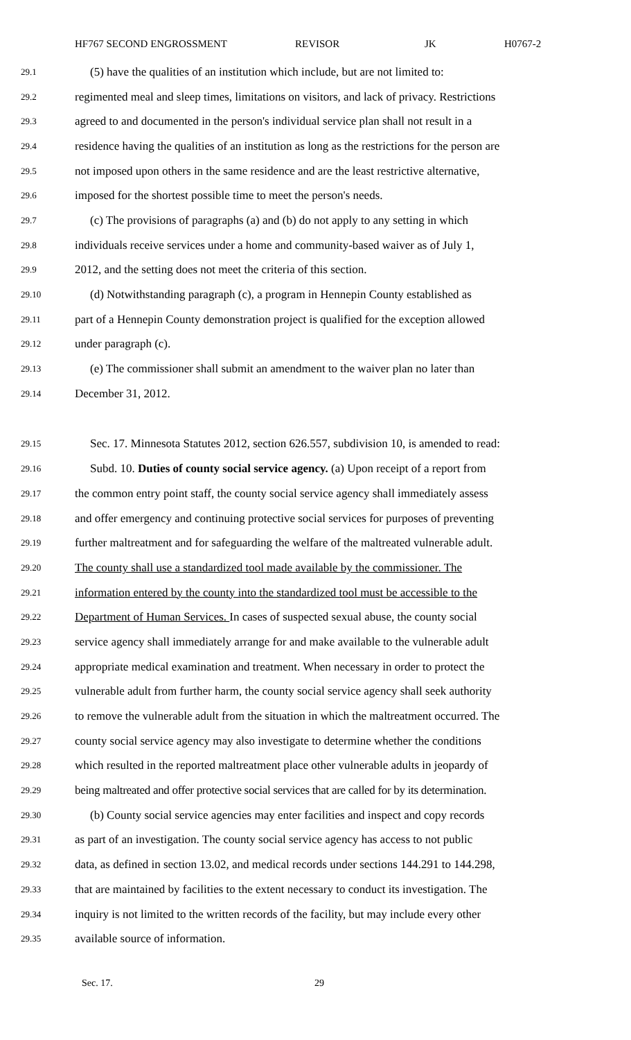HF767 SECOND ENGROSSMENT REVISOR JK H0767-2
29.1 (5) have the qualities of an institution which include, but are not limited to:
29.2 regimented meal and sleep times, limitations on visitors, and lack of privacy. Restrictions
29.3 agreed to and documented in the person's individual service plan shall not result in a
29.4 residence having the qualities of an institution as long as the restrictions for the person are
29.5 not imposed upon others in the same residence and are the least restrictive alternative,
29.6 imposed for the shortest possible time to meet the person's needs.
29.7 (c) The provisions of paragraphs (a) and (b) do not apply to any setting in which
29.8 individuals receive services under a home and community-based waiver as of July 1,
29.9 2012, and the setting does not meet the criteria of this section.
29.10 (d) Notwithstanding paragraph (c), a program in Hennepin County established as
29.11 part of a Hennepin County demonstration project is qualified for the exception allowed
29.12 under paragraph (c).
29.13 (e) The commissioner shall submit an amendment to the waiver plan no later than
29.14 December 31, 2012.
29.15 Sec. 17. Minnesota Statutes 2012, section 626.557, subdivision 10, is amended to read:
29.16 Subd. 10. Duties of county social service agency. (a) Upon receipt of a report from
29.17 the common entry point staff, the county social service agency shall immediately assess
29.18 and offer emergency and continuing protective social services for purposes of preventing
29.19 further maltreatment and for safeguarding the welfare of the maltreated vulnerable adult.
29.20 The county shall use a standardized tool made available by the commissioner. The
29.21 information entered by the county into the standardized tool must be accessible to the
29.22 Department of Human Services. In cases of suspected sexual abuse, the county social
29.23 service agency shall immediately arrange for and make available to the vulnerable adult
29.24 appropriate medical examination and treatment. When necessary in order to protect the
29.25 vulnerable adult from further harm, the county social service agency shall seek authority
29.26 to remove the vulnerable adult from the situation in which the maltreatment occurred. The
29.27 county social service agency may also investigate to determine whether the conditions
29.28 which resulted in the reported maltreatment place other vulnerable adults in jeopardy of
29.29 being maltreated and offer protective social services that are called for by its determination.
29.30 (b) County social service agencies may enter facilities and inspect and copy records
29.31 as part of an investigation. The county social service agency has access to not public
29.32 data, as defined in section 13.02, and medical records under sections 144.291 to 144.298,
29.33 that are maintained by facilities to the extent necessary to conduct its investigation. The
29.34 inquiry is not limited to the written records of the facility, but may include every other
29.35 available source of information.
Sec. 17. 29